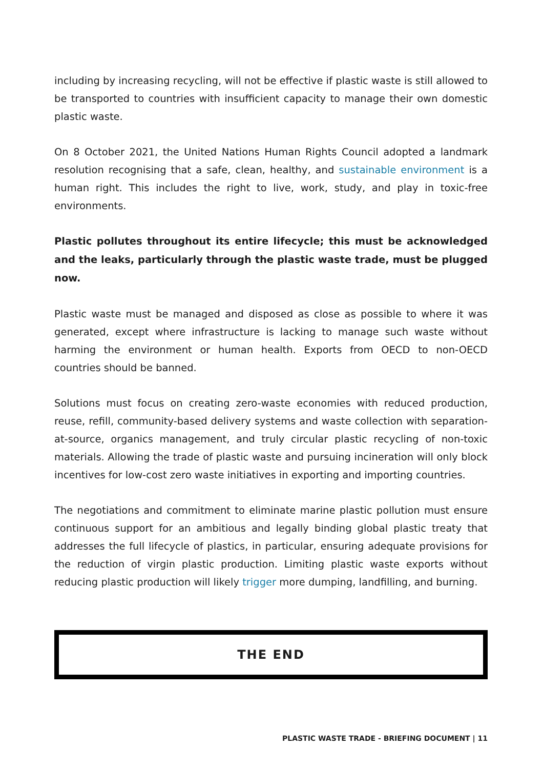including by increasing recycling, will not be effective if plastic waste is still allowed to be transported to countries with insufficient capacity to manage their own domestic plastic waste.
On 8 October 2021, the United Nations Human Rights Council adopted a landmark resolution recognising that a safe, clean, healthy, and sustainable environment is a human right. This includes the right to live, work, study, and play in toxic-free environments.
Plastic pollutes throughout its entire lifecycle; this must be acknowledged and the leaks, particularly through the plastic waste trade, must be plugged now.
Plastic waste must be managed and disposed as close as possible to where it was generated, except where infrastructure is lacking to manage such waste without harming the environment or human health. Exports from OECD to non-OECD countries should be banned.
Solutions must focus on creating zero-waste economies with reduced production, reuse, refill, community-based delivery systems and waste collection with separation-at-source, organics management, and truly circular plastic recycling of non-toxic materials. Allowing the trade of plastic waste and pursuing incineration will only block incentives for low-cost zero waste initiatives in exporting and importing countries.
The negotiations and commitment to eliminate marine plastic pollution must ensure continuous support for an ambitious and legally binding global plastic treaty that addresses the full lifecycle of plastics, in particular, ensuring adequate provisions for the reduction of virgin plastic production. Limiting plastic waste exports without reducing plastic production will likely trigger more dumping, landfilling, and burning.
THE END
PLASTIC WASTE TRADE - BRIEFING DOCUMENT | 11